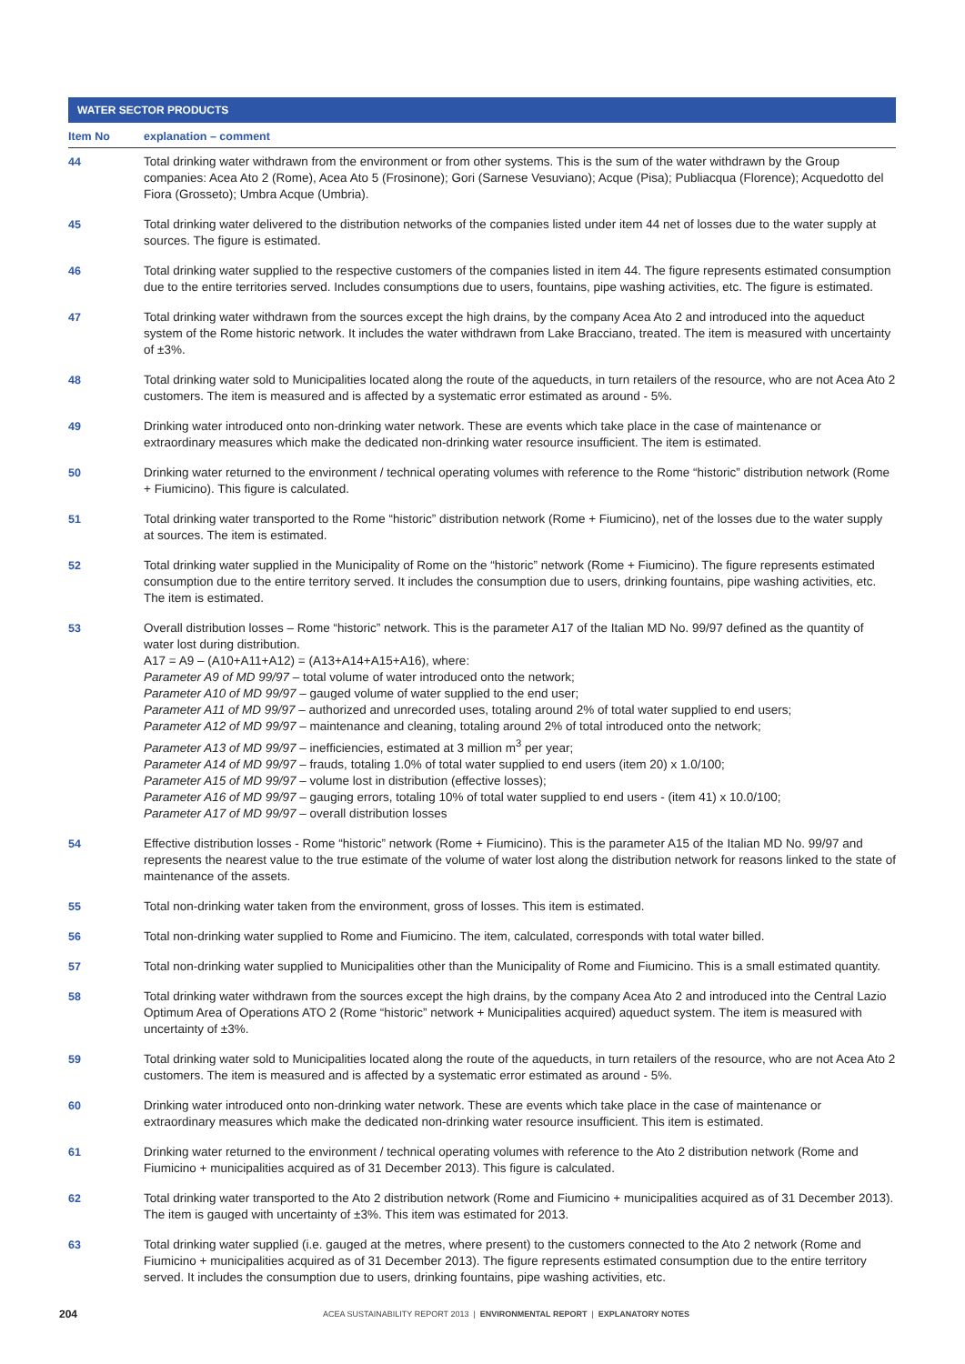WATER SECTOR PRODUCTS
| Item No | explanation – comment |
| --- | --- |
| 44 | Total drinking water withdrawn from the environment or from other systems. This is the sum of the water withdrawn by the Group companies: Acea Ato 2 (Rome), Acea Ato 5 (Frosinone); Gori (Sarnese Vesuviano); Acque (Pisa); Publiacqua (Florence); Acquedotto del Fiora (Grosseto); Umbra Acque (Umbria). |
| 45 | Total drinking water delivered to the distribution networks of the companies listed under item 44 net of losses due to the water supply at sources. The figure is estimated. |
| 46 | Total drinking water supplied to the respective customers of the companies listed in item 44. The figure represents estimated consumption due to the entire territories served. Includes consumptions due to users, fountains, pipe washing activities, etc. The figure is estimated. |
| 47 | Total drinking water withdrawn from the sources except the high drains, by the company Acea Ato 2 and introduced into the aqueduct system of the Rome historic network. It includes the water withdrawn from Lake Bracciano, treated. The item is measured with uncertainty of ±3%. |
| 48 | Total drinking water sold to Municipalities located along the route of the aqueducts, in turn retailers of the resource, who are not Acea Ato 2 customers. The item is measured and is affected by a systematic error estimated as around - 5%. |
| 49 | Drinking water introduced onto non-drinking water network. These are events which take place in the case of maintenance or extraordinary measures which make the dedicated non-drinking water resource insufficient. The item is estimated. |
| 50 | Drinking water returned to the environment / technical operating volumes with reference to the Rome “historic” distribution network (Rome + Fiumicino). This figure is calculated. |
| 51 | Total drinking water transported to the Rome “historic” distribution network (Rome + Fiumicino), net of the losses due to the water supply at sources. The item is estimated. |
| 52 | Total drinking water supplied in the Municipality of Rome on the “historic” network (Rome + Fiumicino). The figure represents estimated consumption due to the entire territory served. It includes the consumption due to users, drinking fountains, pipe washing activities, etc. The item is estimated. |
| 53 | Overall distribution losses – Rome “historic” network. This is the parameter A17 of the Italian MD No. 99/97 defined as the quantity of water lost during distribution. A17 = A9 – (A10+A11+A12) = (A13+A14+A15+A16), where: Parameter A9 of MD 99/97 – total volume of water introduced onto the network; Parameter A10 of MD 99/97 – gauged volume of water supplied to the end user; Parameter A11 of MD 99/97 – authorized and unrecorded uses, totaling around 2% of total water supplied to end users; Parameter A12 of MD 99/97 – maintenance and cleaning, totaling around 2% of total introduced onto the network; Parameter A13 of MD 99/97 – inefficiencies, estimated at 3 million m<sup>3</sup> per year; Parameter A14 of MD 99/97 – frauds, totaling 1.0% of total water supplied to end users (item 20) x 1.0/100; Parameter A15 of MD 99/97 – volume lost in distribution (effective losses); Parameter A16 of MD 99/97 – gauging errors, totaling 10% of total water supplied to end users - (item 41) x 10.0/100; Parameter A17 of MD 99/97 – overall distribution losses |
| 54 | Effective distribution losses - Rome “historic” network (Rome + Fiumicino). This is the parameter A15 of the Italian MD No. 99/97 and represents the nearest value to the true estimate of the volume of water lost along the distribution network for reasons linked to the state of maintenance of the assets. |
| 55 | Total non-drinking water taken from the environment, gross of losses. This item is estimated. |
| 56 | Total non-drinking water supplied to Rome and Fiumicino. The item, calculated, corresponds with total water billed. |
| 57 | Total non-drinking water supplied to Municipalities other than the Municipality of Rome and Fiumicino. This is a small estimated quantity. |
| 58 | Total drinking water withdrawn from the sources except the high drains, by the company Acea Ato 2 and introduced into the Central Lazio Optimum Area of Operations ATO 2 (Rome “historic” network + Municipalities acquired) aqueduct system. The item is measured with uncertainty of ±3%. |
| 59 | Total drinking water sold to Municipalities located along the route of the aqueducts, in turn retailers of the resource, who are not Acea Ato 2 customers. The item is measured and is affected by a systematic error estimated as around - 5%. |
| 60 | Drinking water introduced onto non-drinking water network. These are events which take place in the case of maintenance or extraordinary measures which make the dedicated non-drinking water resource insufficient. This item is estimated. |
| 61 | Drinking water returned to the environment / technical operating volumes with reference to the Ato 2 distribution network (Rome and Fiumicino + municipalities acquired as of 31 December 2013). This figure is calculated. |
| 62 | Total drinking water transported to the Ato 2 distribution network (Rome and Fiumicino + municipalities acquired as of 31 December 2013). The item is gauged with uncertainty of ±3%. This item was estimated for 2013. |
| 63 | Total drinking water supplied (i.e. gauged at the metres, where present) to the customers connected to the Ato 2 network (Rome and Fiumicino + municipalities acquired as of 31 December 2013). The figure represents estimated consumption due to the entire territory served. It includes the consumption due to users, drinking fountains, pipe washing activities, etc. |
204 ACEA SUSTAINABILITY REPORT 2013 | ENVIRONMENTAL REPORT | EXPLANATORY NOTES